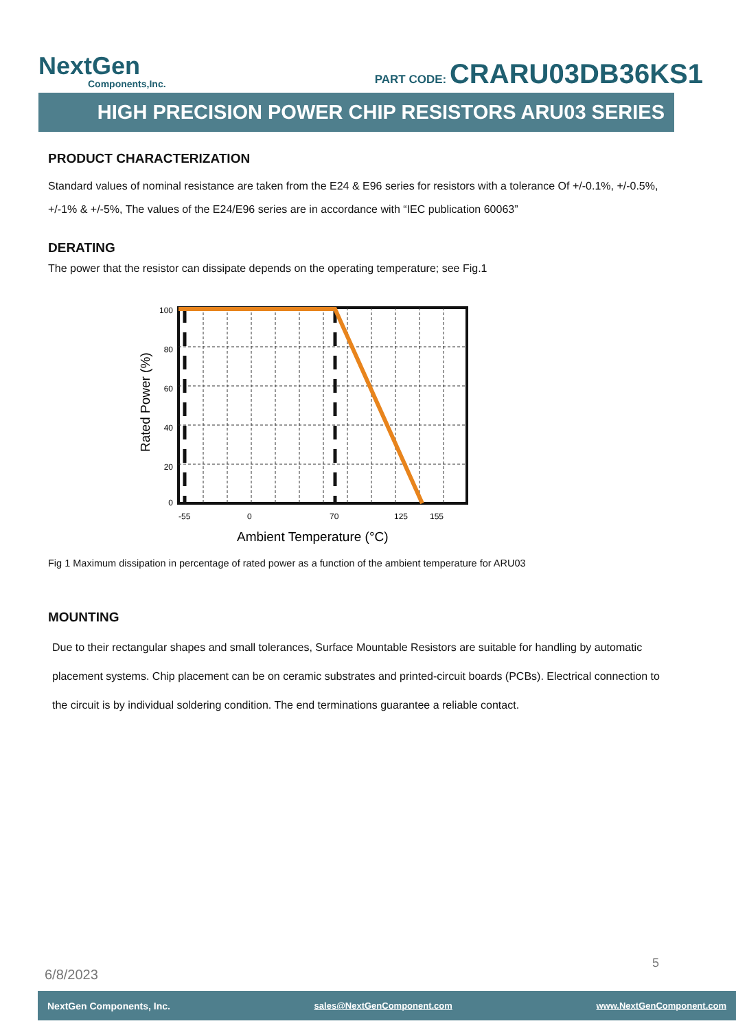NextGen
Components,Inc.
PART CODE: CRARU03DB36KS1
HIGH PRECISION POWER CHIP RESISTORS ARU03 SERIES
PRODUCT CHARACTERIZATION
Standard values of nominal resistance are taken from the E24 & E96 series for resistors with a tolerance Of +/-0.1%, +/-0.5%, +/-1% & +/-5%, The values of the E24/E96 series are in accordance with “IEC publication 60063”
DERATING
The power that the resistor can dissipate depends on the operating temperature; see Fig.1
100
80
60
40
20
0
-55
0
70
125
155
Ambient Temperature (°C)
Rated Power (%)
Fig 1 Maximum dissipation in percentage of rated power as a function of the ambient temperature for ARU03
MOUNTING
Due to their rectangular shapes and small tolerances, Surface Mountable Resistors are suitable for handling by automatic placement systems. Chip placement can be on ceramic substrates and printed-circuit boards (PCBs). Electrical connection to the circuit is by individual soldering condition. The end terminations guarantee a reliable contact.
5
6/8/2023
NextGen Components, Inc. sales@NextGenComponent.com www.NextGenComponent.com